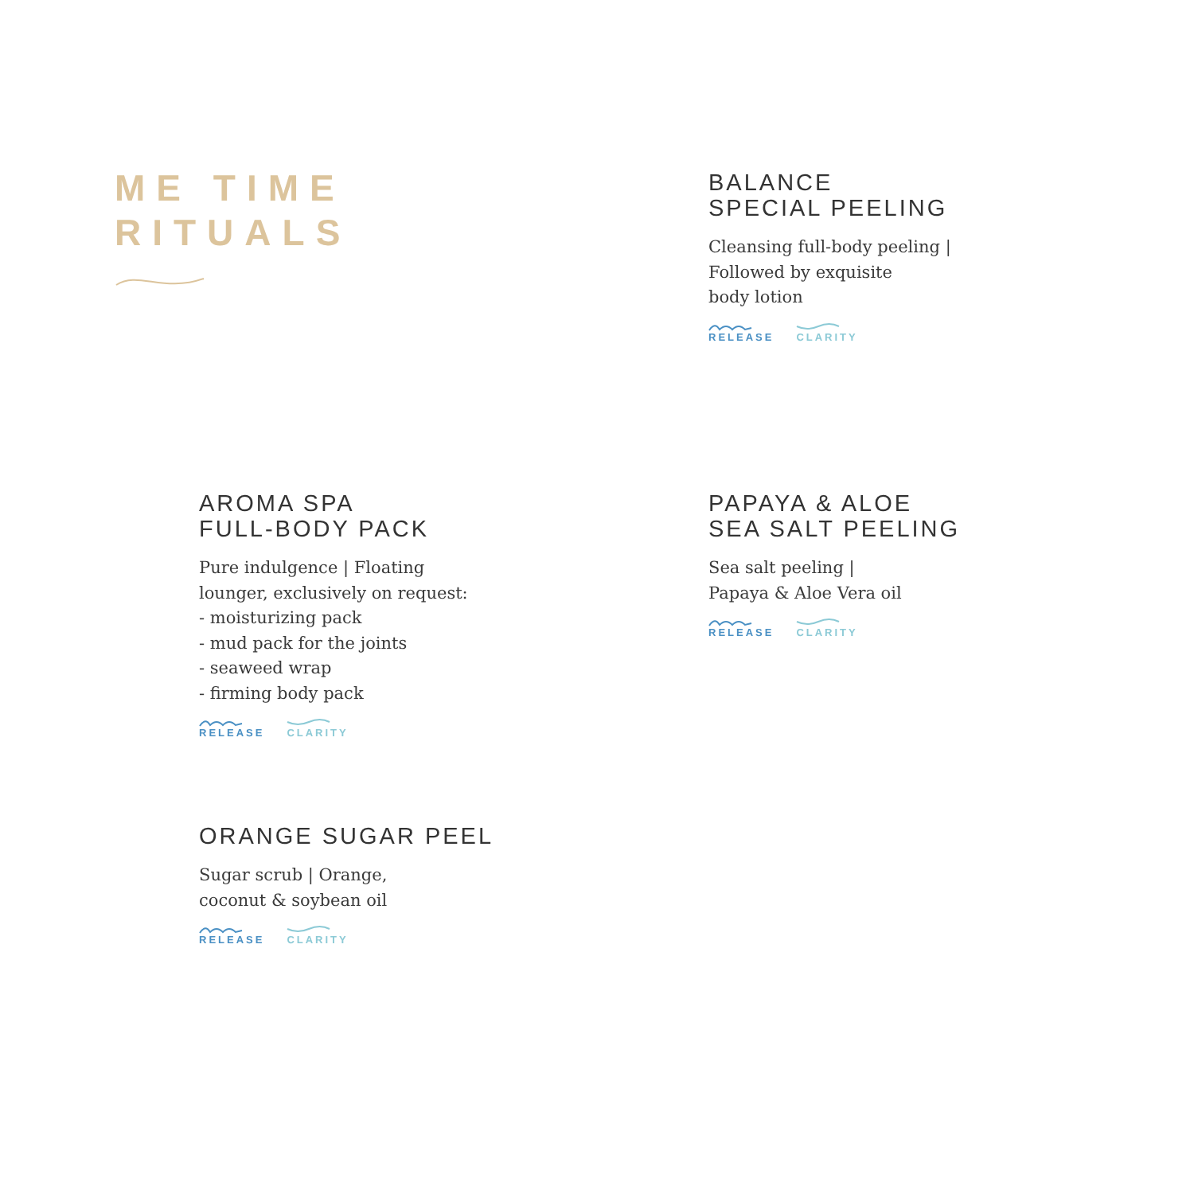ME TIME
RITUALS
BALANCE
SPECIAL PEELING
Cleansing full-body peeling |
Followed by exquisite
body lotion
RELEASE CLARITY
AROMA SPA
FULL-BODY PACK
Pure indulgence | Floating
lounger, exclusively on request:
- moisturizing pack
- mud pack for the joints
- seaweed wrap
- firming body pack
RELEASE CLARITY
PAPAYA & ALOE
SEA SALT PEELING
Sea salt peeling |
Papaya & Aloe Vera oil
RELEASE CLARITY
ORANGE SUGAR PEEL
Sugar scrub | Orange,
coconut & soybean oil
RELEASE CLARITY